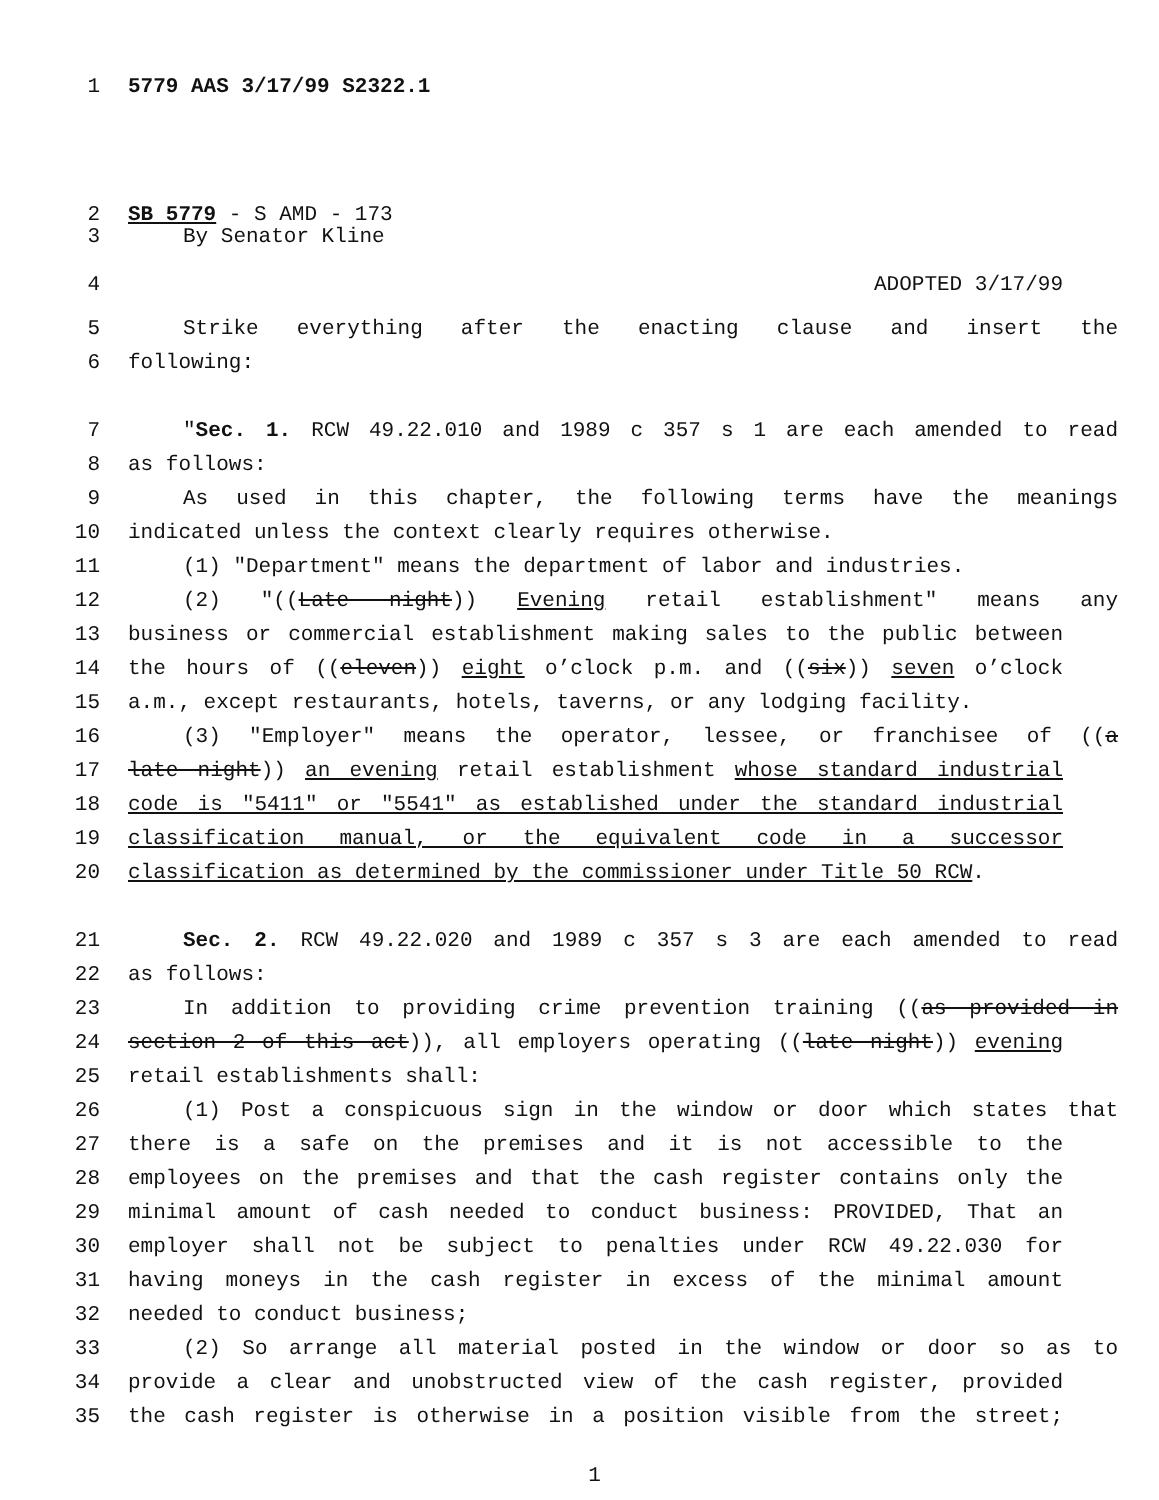1 5779 AAS 3/17/99 S2322.1
2 SB 5779 - S AMD - 173
3 By Senator Kline
4 ADOPTED 3/17/99
5 Strike everything after the enacting clause and insert the
6 following:
7 "Sec. 1. RCW 49.22.010 and 1989 c 357 s 1 are each amended to read
8 as follows:
9 As used in this chapter, the following terms have the meanings
10 indicated unless the context clearly requires otherwise.
11 (1) "Department" means the department of labor and industries.
12 (2) "((Late night)) Evening retail establishment" means any
13 business or commercial establishment making sales to the public between
14 the hours of ((eleven)) eight o’clock p.m. and ((six)) seven o’clock
15 a.m., except restaurants, hotels, taverns, or any lodging facility.
16 (3) "Employer" means the operator, lessee, or franchisee of ((a
17 late night)) an evening retail establishment whose standard industrial
18 code is "5411" or "5541" as established under the standard industrial
19 classification manual, or the equivalent code in a successor
20 classification as determined by the commissioner under Title 50 RCW.
21 Sec. 2. RCW 49.22.020 and 1989 c 357 s 3 are each amended to read
22 as follows:
23 In addition to providing crime prevention training ((as provided in
24 section 2 of this act)), all employers operating ((late night)) evening
25 retail establishments shall:
26 (1) Post a conspicuous sign in the window or door which states that
27 there is a safe on the premises and it is not accessible to the
28 employees on the premises and that the cash register contains only the
29 minimal amount of cash needed to conduct business: PROVIDED, That an
30 employer shall not be subject to penalties under RCW 49.22.030 for
31 having moneys in the cash register in excess of the minimal amount
32 needed to conduct business;
33 (2) So arrange all material posted in the window or door so as to
34 provide a clear and unobstructed view of the cash register, provided
35 the cash register is otherwise in a position visible from the street;
1